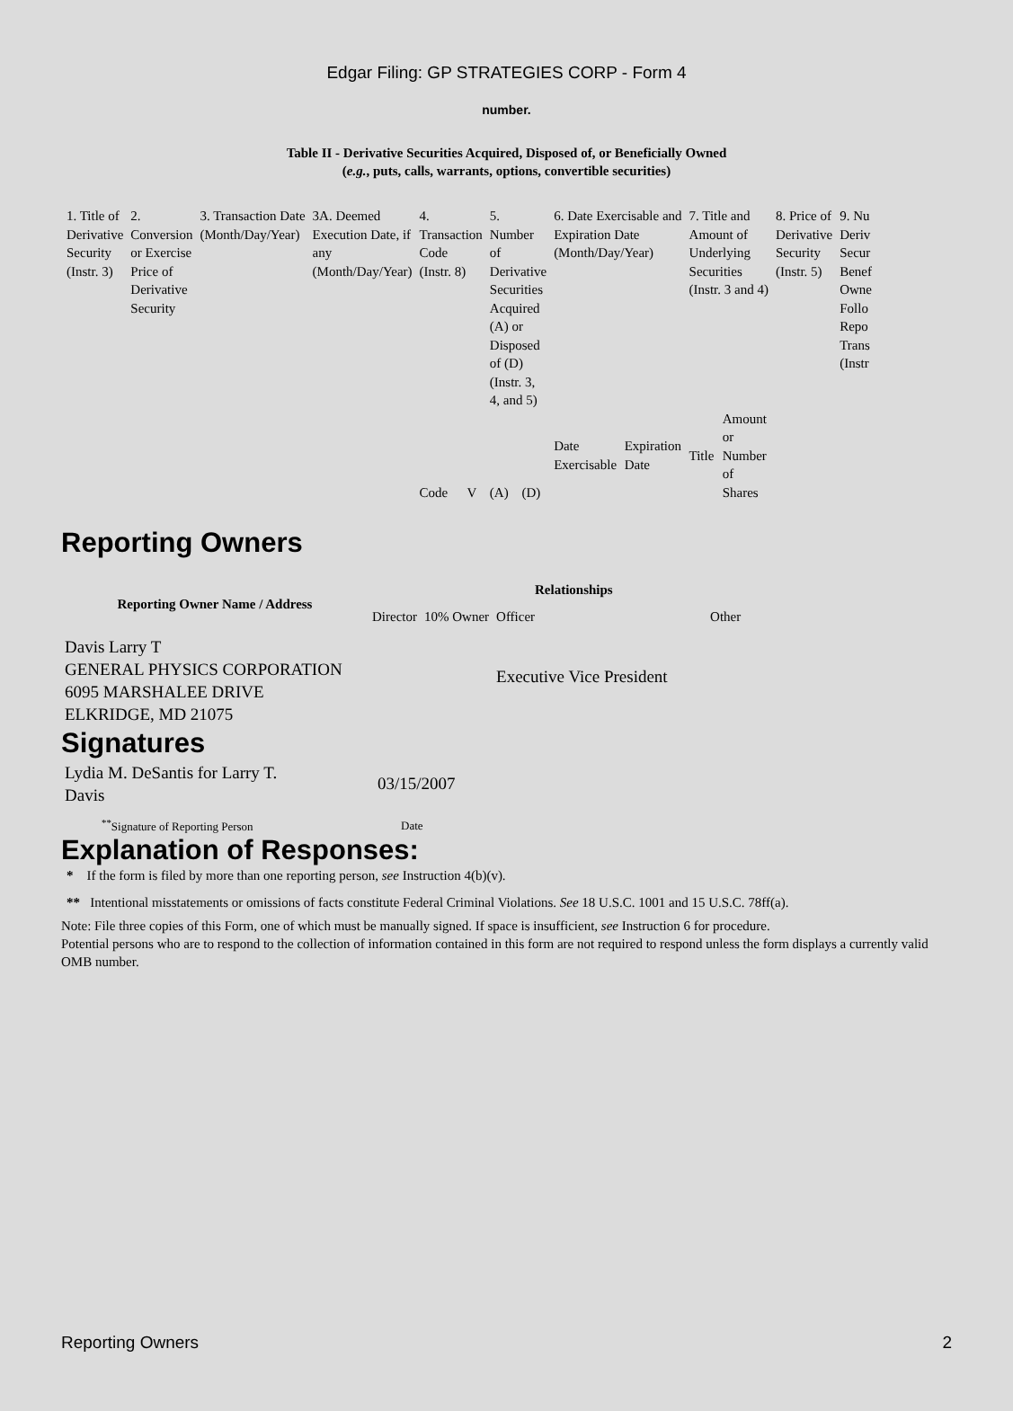Edgar Filing: GP STRATEGIES CORP - Form 4
number.
Table II - Derivative Securities Acquired, Disposed of, or Beneficially Owned
(e.g., puts, calls, warrants, options, convertible securities)
| 1. Title of Derivative Security (Instr. 3) | 2. Conversion or Exercise Price of Derivative Security | 3. Transaction Date (Month/Day/Year) | 3A. Deemed Execution Date, if any (Month/Day/Year) | 4. Transaction Code (Instr. 8) | | 5. Number of Derivative Securities Acquired (A) or Disposed of (D) (Instr. 3, 4, and 5) | | 6. Date Exercisable and Expiration Date (Month/Day/Year) | | 7. Title and Amount of Underlying Securities (Instr. 3 and 4) | | 8. Price of Derivative Security (Instr. 5) | 9. Nu Deriv Secur Benef Owne Follo Repo Trans (Instr |
| | | | | Code | V | (A) | (D) | Date Exercisable | Expiration Date | Title | Amount or Number of Shares | | |
Reporting Owners
| Reporting Owner Name / Address | Relationships | | | |
| --- | --- | --- | --- | --- |
| | Director | 10% Owner | Officer | Other |
| Davis Larry T GENERAL PHYSICS CORPORATION 6095 MARSHALEE DRIVE ELKRIDGE, MD 21075 | | | Executive Vice President | |
Signatures
| Lydia M. DeSantis for Larry T. Davis | 03/15/2007 |
| <sup>**</sup> Signature of Reporting Person | Date |
Explanation of Responses:
* If the form is filed by more than one reporting person, see Instruction 4(b)(v).
** Intentional misstatements or omissions of facts constitute Federal Criminal Violations. See 18 U.S.C. 1001 and 15 U.S.C. 78ff(a).
Note: File three copies of this Form, one of which must be manually signed. If space is insufficient, see Instruction 6 for procedure.
Potential persons who are to respond to the collection of information contained in this form are not required to respond unless the form displays a currently valid OMB number.
Reporting Owners 2